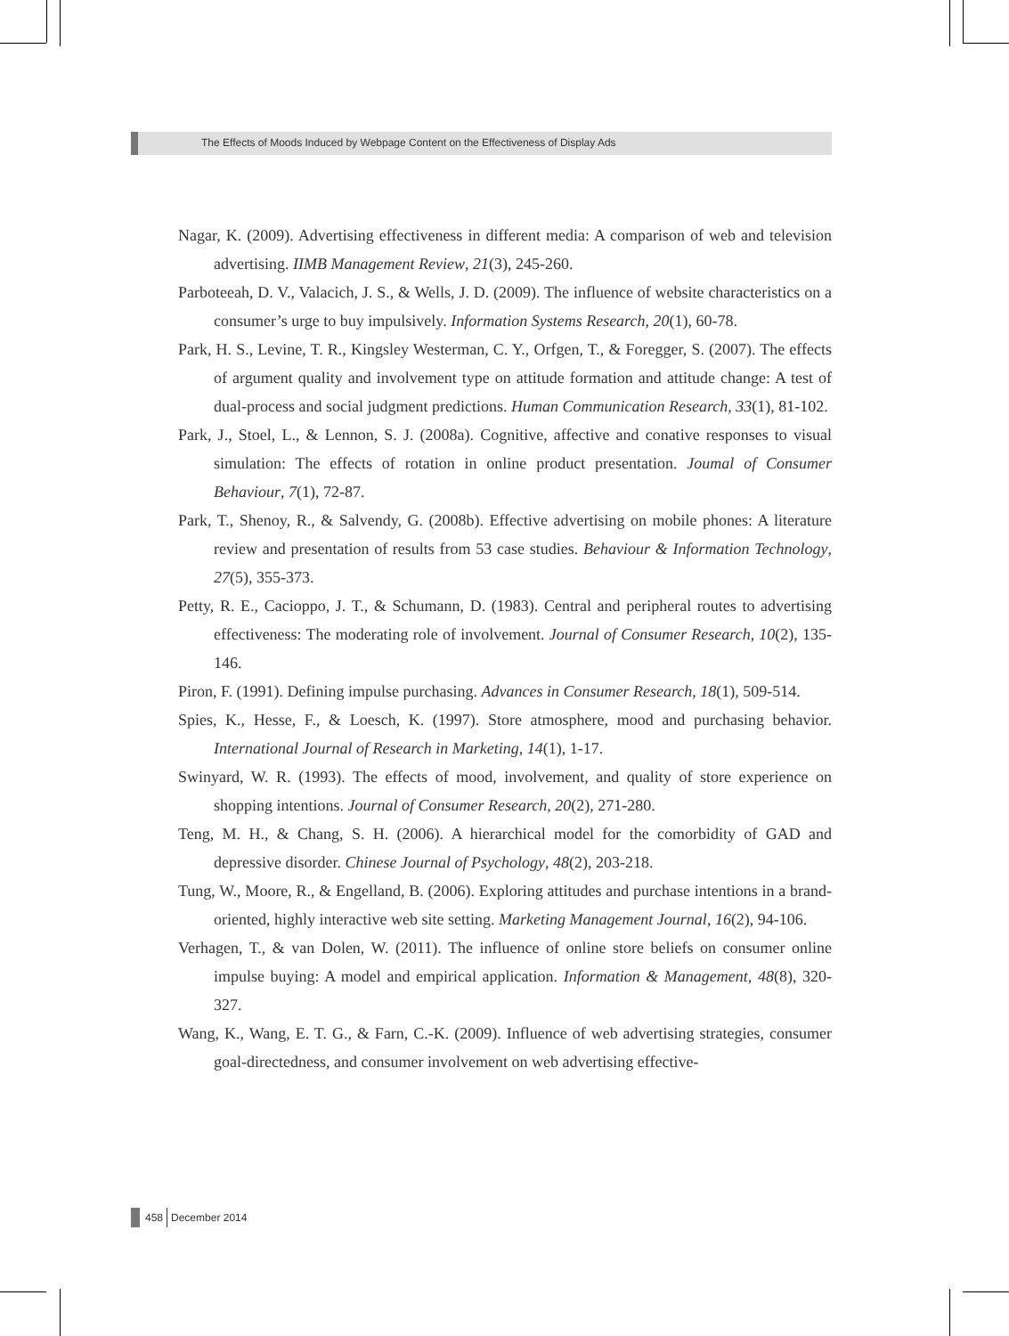The Effects of Moods Induced by Webpage Content on the Effectiveness of Display Ads
Nagar, K. (2009). Advertising effectiveness in different media: A comparison of web and television advertising. IIMB Management Review, 21(3), 245-260.
Parboteeah, D. V., Valacich, J. S., & Wells, J. D. (2009). The influence of website characteristics on a consumer’s urge to buy impulsively. Information Systems Research, 20(1), 60-78.
Park, H. S., Levine, T. R., Kingsley Westerman, C. Y., Orfgen, T., & Foregger, S. (2007). The effects of argument quality and involvement type on attitude formation and attitude change: A test of dual-process and social judgment predictions. Human Communication Research, 33(1), 81-102.
Park, J., Stoel, L., & Lennon, S. J. (2008a). Cognitive, affective and conative responses to visual simulation: The effects of rotation in online product presentation. Joumal of Consumer Behaviour, 7(1), 72-87.
Park, T., Shenoy, R., & Salvendy, G. (2008b). Effective advertising on mobile phones: A literature review and presentation of results from 53 case studies. Behaviour & Information Technology, 27(5), 355-373.
Petty, R. E., Cacioppo, J. T., & Schumann, D. (1983). Central and peripheral routes to advertising effectiveness: The moderating role of involvement. Journal of Consumer Research, 10(2), 135-146.
Piron, F. (1991). Defining impulse purchasing. Advances in Consumer Research, 18(1), 509-514.
Spies, K., Hesse, F., & Loesch, K. (1997). Store atmosphere, mood and purchasing behavior. International Journal of Research in Marketing, 14(1), 1-17.
Swinyard, W. R. (1993). The effects of mood, involvement, and quality of store experience on shopping intentions. Journal of Consumer Research, 20(2), 271-280.
Teng, M. H., & Chang, S. H. (2006). A hierarchical model for the comorbidity of GAD and depressive disorder. Chinese Journal of Psychology, 48(2), 203-218.
Tung, W., Moore, R., & Engelland, B. (2006). Exploring attitudes and purchase intentions in a brand-oriented, highly interactive web site setting. Marketing Management Journal, 16(2), 94-106.
Verhagen, T., & van Dolen, W. (2011). The influence of online store beliefs on consumer online impulse buying: A model and empirical application. Information & Management, 48(8), 320-327.
Wang, K., Wang, E. T. G., & Farn, C.-K. (2009). Influence of web advertising strategies, consumer goal-directedness, and consumer involvement on web advertising effective-
458 December 2014